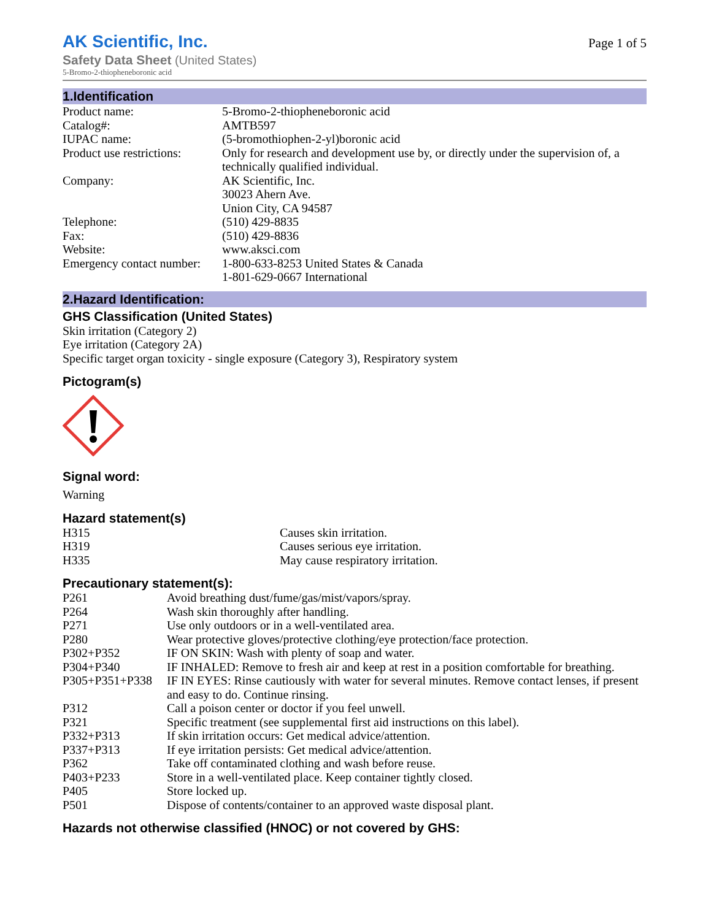AK Scientific, Inc.
Safety Data Sheet (United States)
5-Bromo-2-thiopheneboronic acid
Page 1 of 5
1.Identification
| Product name: | 5-Bromo-2-thiopheneboronic acid |
| Catalog#: | AMTB597 |
| IUPAC name: | (5-bromothiophen-2-yl)boronic acid |
| Product use restrictions: | Only for research and development use by, or directly under the supervision of, a technically qualified individual. |
| Company: | AK Scientific, Inc. 30023 Ahern Ave. Union City, CA 94587 |
| Telephone: | (510) 429-8835 |
| Fax: | (510) 429-8836 |
| Website: | www.aksci.com |
| Emergency contact number: | 1-800-633-8253 United States & Canada 1-801-629-0667 International |
2.Hazard Identification:
GHS Classification (United States)
Skin irritation (Category 2)
Eye irritation (Category 2A)
Specific target organ toxicity - single exposure (Category 3), Respiratory system
Pictogram(s)
Signal word:
Warning
Hazard statement(s)
| H315 | Causes skin irritation. |
| H319 | Causes serious eye irritation. |
| H335 | May cause respiratory irritation. |
Precautionary statement(s):
| P261 | Avoid breathing dust/fume/gas/mist/vapors/spray. |
| P264 | Wash skin thoroughly after handling. |
| P271 | Use only outdoors or in a well-ventilated area. |
| P280 | Wear protective gloves/protective clothing/eye protection/face protection. |
| P302+P352 | IF ON SKIN: Wash with plenty of soap and water. |
| P304+P340 | IF INHALED: Remove to fresh air and keep at rest in a position comfortable for breathing. |
| P305+P351+P338 | IF IN EYES: Rinse cautiously with water for several minutes. Remove contact lenses, if present and easy to do. Continue rinsing. |
| P312 | Call a poison center or doctor if you feel unwell. |
| P321 | Specific treatment (see supplemental first aid instructions on this label). |
| P332+P313 | If skin irritation occurs: Get medical advice/attention. |
| P337+P313 | If eye irritation persists: Get medical advice/attention. |
| P362 | Take off contaminated clothing and wash before reuse. |
| P403+P233 | Store in a well-ventilated place. Keep container tightly closed. |
| P405 | Store locked up. |
| P501 | Dispose of contents/container to an approved waste disposal plant. |
Hazards not otherwise classified (HNOC) or not covered by GHS: